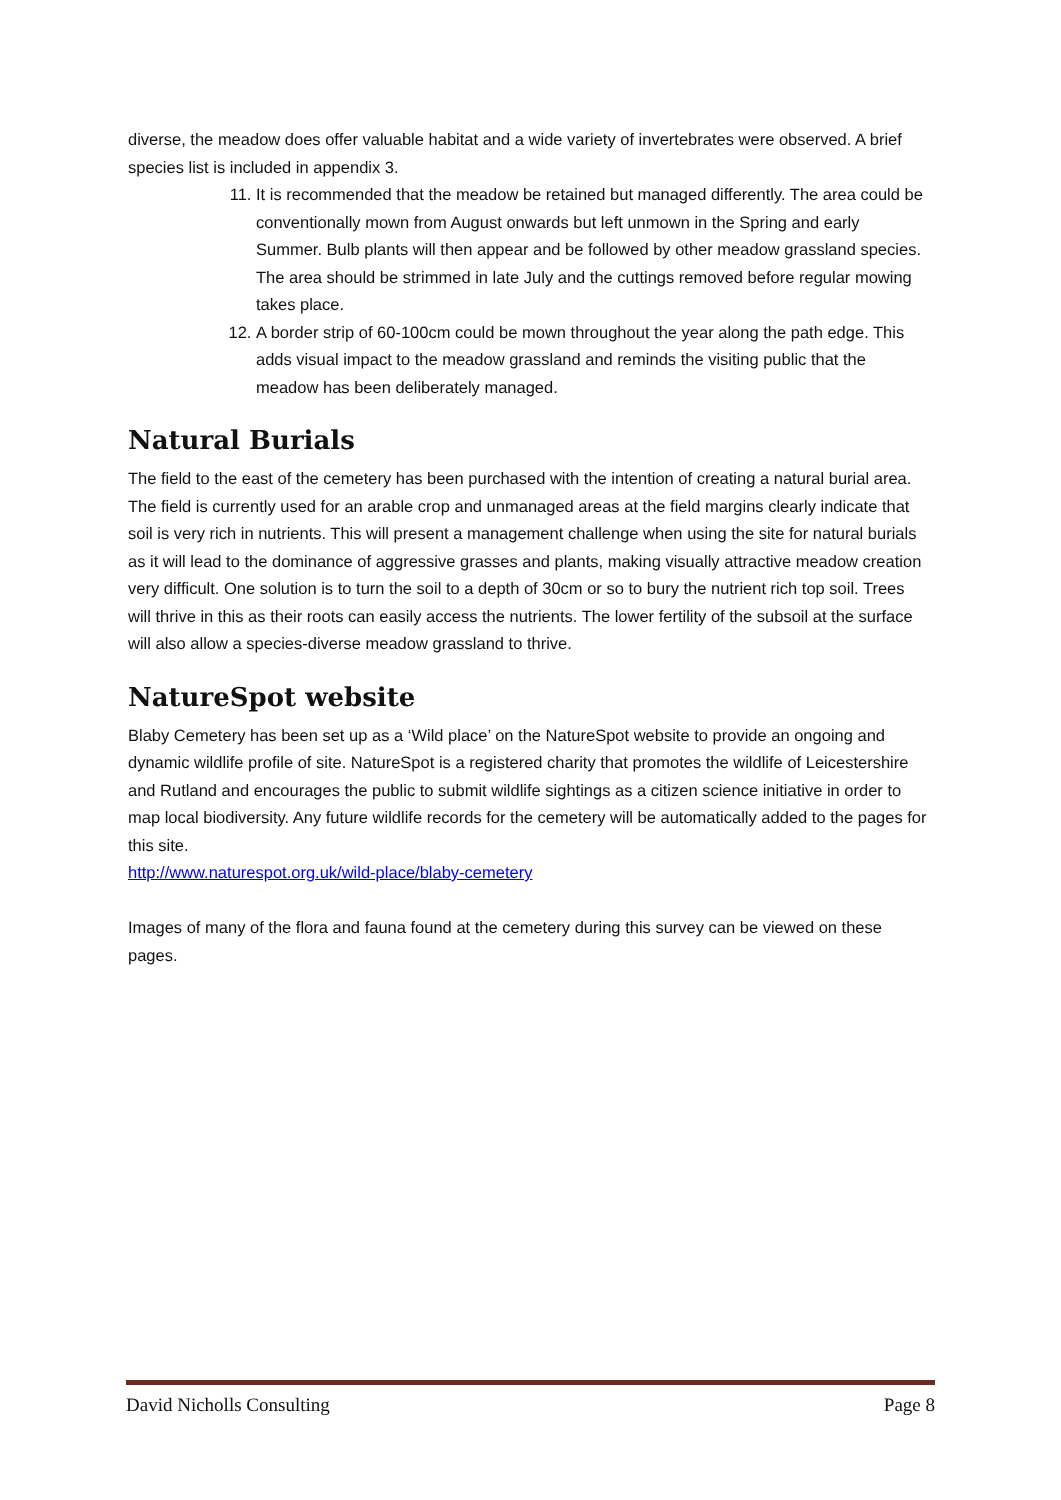diverse, the meadow does offer valuable habitat and a wide variety of invertebrates were observed. A brief species list is included in appendix 3.
11. It is recommended that the meadow be retained but managed differently. The area could be conventionally mown from August onwards but left unmown in the Spring and early Summer. Bulb plants will then appear and be followed by other meadow grassland species. The area should be strimmed in late July and the cuttings removed before regular mowing takes place.
12. A border strip of 60-100cm could be mown throughout the year along the path edge. This adds visual impact to the meadow grassland and reminds the visiting public that the meadow has been deliberately managed.
Natural Burials
The field to the east of the cemetery has been purchased with the intention of creating a natural burial area. The field is currently used for an arable crop and unmanaged areas at the field margins clearly indicate that soil is very rich in nutrients. This will present a management challenge when using the site for natural burials as it will lead to the dominance of aggressive grasses and plants, making visually attractive meadow creation very difficult. One solution is to turn the soil to a depth of 30cm or so to bury the nutrient rich top soil. Trees will thrive in this as their roots can easily access the nutrients. The lower fertility of the subsoil at the surface will also allow a species-diverse meadow grassland to thrive.
NatureSpot website
Blaby Cemetery has been set up as a ‘Wild place’ on the NatureSpot website to provide an ongoing and dynamic wildlife profile of site. NatureSpot is a registered charity that promotes the wildlife of Leicestershire and Rutland and encourages the public to submit wildlife sightings as a citizen science initiative in order to map local biodiversity. Any future wildlife records for the cemetery will be automatically added to the pages for this site.
http://www.naturespot.org.uk/wild-place/blaby-cemetery
Images of many of the flora and fauna found at the cemetery during this survey can be viewed on these pages.
David Nicholls Consulting Page 8